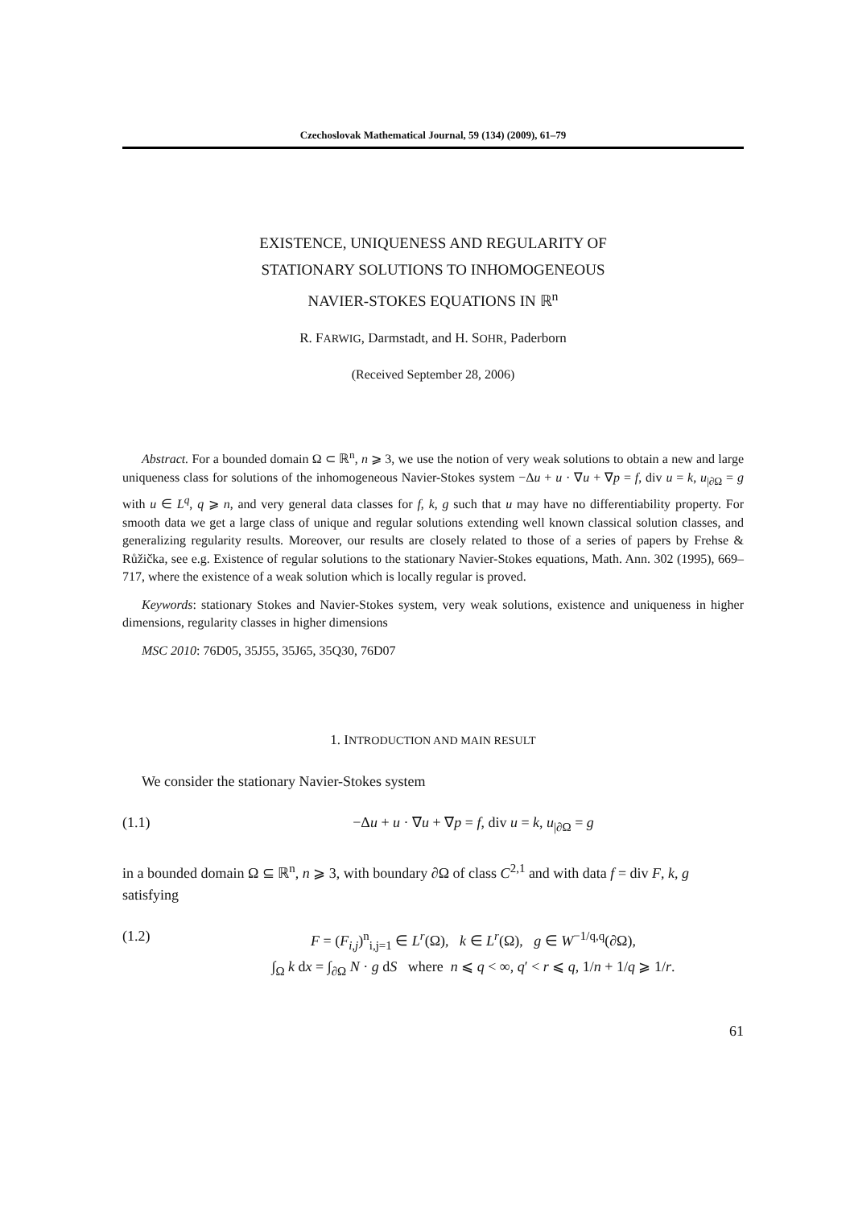Czechoslovak Mathematical Journal, 59 (134) (2009), 61–79
EXISTENCE, UNIQUENESS AND REGULARITY OF
STATIONARY SOLUTIONS TO INHOMOGENEOUS
NAVIER-STOKES EQUATIONS IN ℝ<sup>n</sup>
R. FARWIG, Darmstadt, and H. SOHR, Paderborn
(Received September 28, 2006)
Abstract. For a bounded domain Ω ⊂ ℝ<sup>n</sup>, n ⩾ 3, we use the notion of very weak solutions to obtain a new and large uniqueness class for solutions of the inhomogeneous Navier-Stokes system −Δu + u · ∇u + ∇p = f, div u = k, u<sub>|∂Ω</sub> = g with u ∈ L<sup>q</sup>, q ⩾ n, and very general data classes for f, k, g such that u may have no differentiability property. For smooth data we get a large class of unique and regular solutions extending well known classical solution classes, and generalizing regularity results. Moreover, our results are closely related to those of a series of papers by Frehse & Růžička, see e.g. Existence of regular solutions to the stationary Navier-Stokes equations, Math. Ann. 302 (1995), 669–717, where the existence of a weak solution which is locally regular is proved.
Keywords: stationary Stokes and Navier-Stokes system, very weak solutions, existence and uniqueness in higher dimensions, regularity classes in higher dimensions
MSC 2010: 76D05, 35J55, 35J65, 35Q30, 76D07
1. INTRODUCTION AND MAIN RESULT
We consider the stationary Navier-Stokes system
(1.1) −Δu + u · ∇u + ∇p = f, div u = k, u<sub>|∂Ω</sub> = g
in a bounded domain Ω ⊆ ℝ<sup>n</sup>, n ⩾ 3, with boundary ∂Ω of class C<sup>2,1</sup> and with data f = div F, k, g satisfying
(1.2) F = (F<sub>i,j</sub>)<sup>n</sup><sub>i,j=1</sub> ∈ L<sup>r</sup>(Ω), k ∈ L<sup>r</sup>(Ω), g ∈ W<sup>−1/q,q</sup>(∂Ω),
∫<sub>Ω</sub> k dx = ∫<sub>∂Ω</sub> N · g dS where n ⩽ q < ∞, q′ < r ⩽ q, 1/n + 1/q ⩾ 1/r.
61